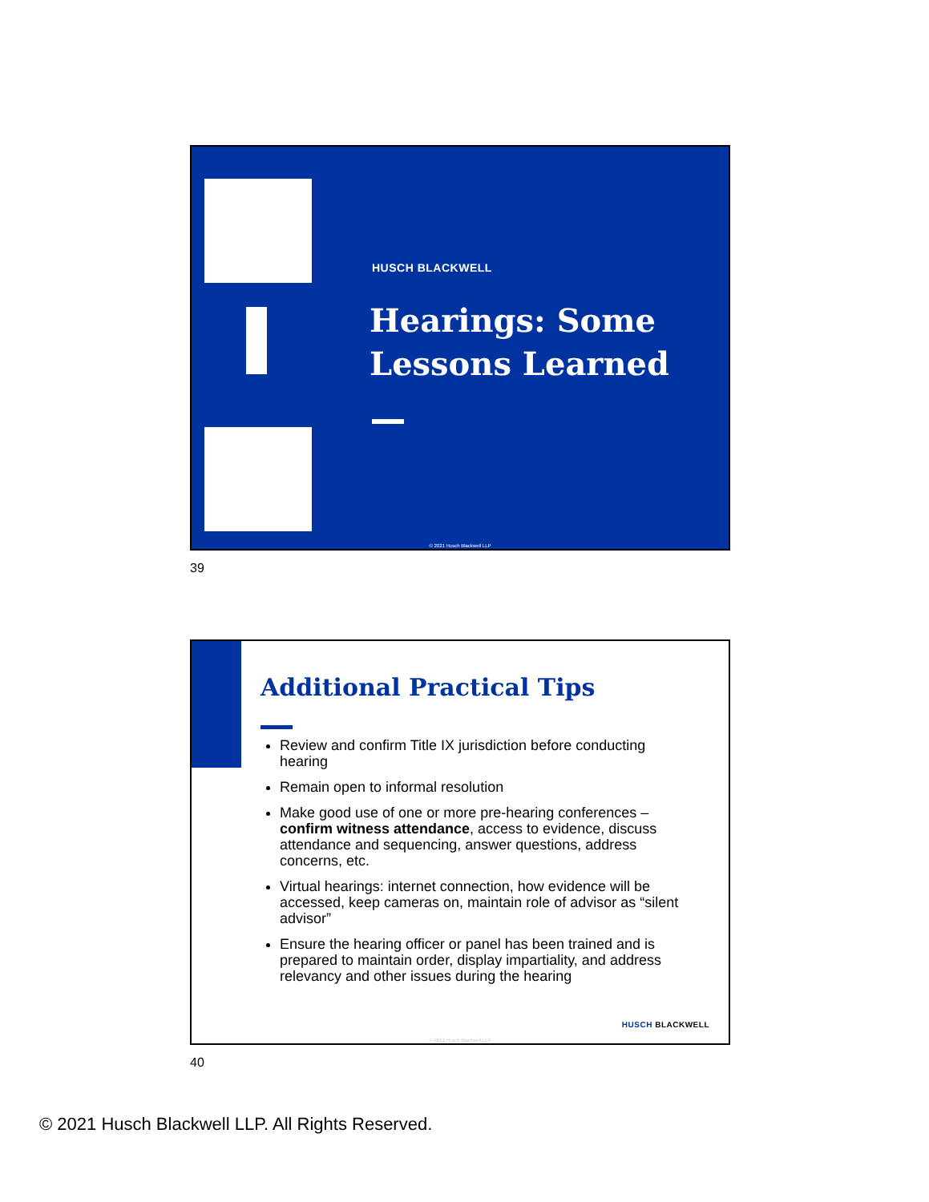HUSCH BLACKWELL
Hearings: Some Lessons Learned
© 2021 Husch Blackwell LLP
39
Additional Practical Tips
Review and confirm Title IX jurisdiction before conducting hearing
Remain open to informal resolution
Make good use of one or more pre-hearing conferences – confirm witness attendance, access to evidence, discuss attendance and sequencing, answer questions, address concerns, etc.
Virtual hearings: internet connection, how evidence will be accessed, keep cameras on, maintain role of advisor as “silent advisor”
Ensure the hearing officer or panel has been trained and is prepared to maintain order, display impartiality, and address relevancy and other issues during the hearing
HUSCH BLACKWELL
© 2021 Husch Blackwell LLP
40
© 2021 Husch Blackwell LLP. All Rights Reserved.